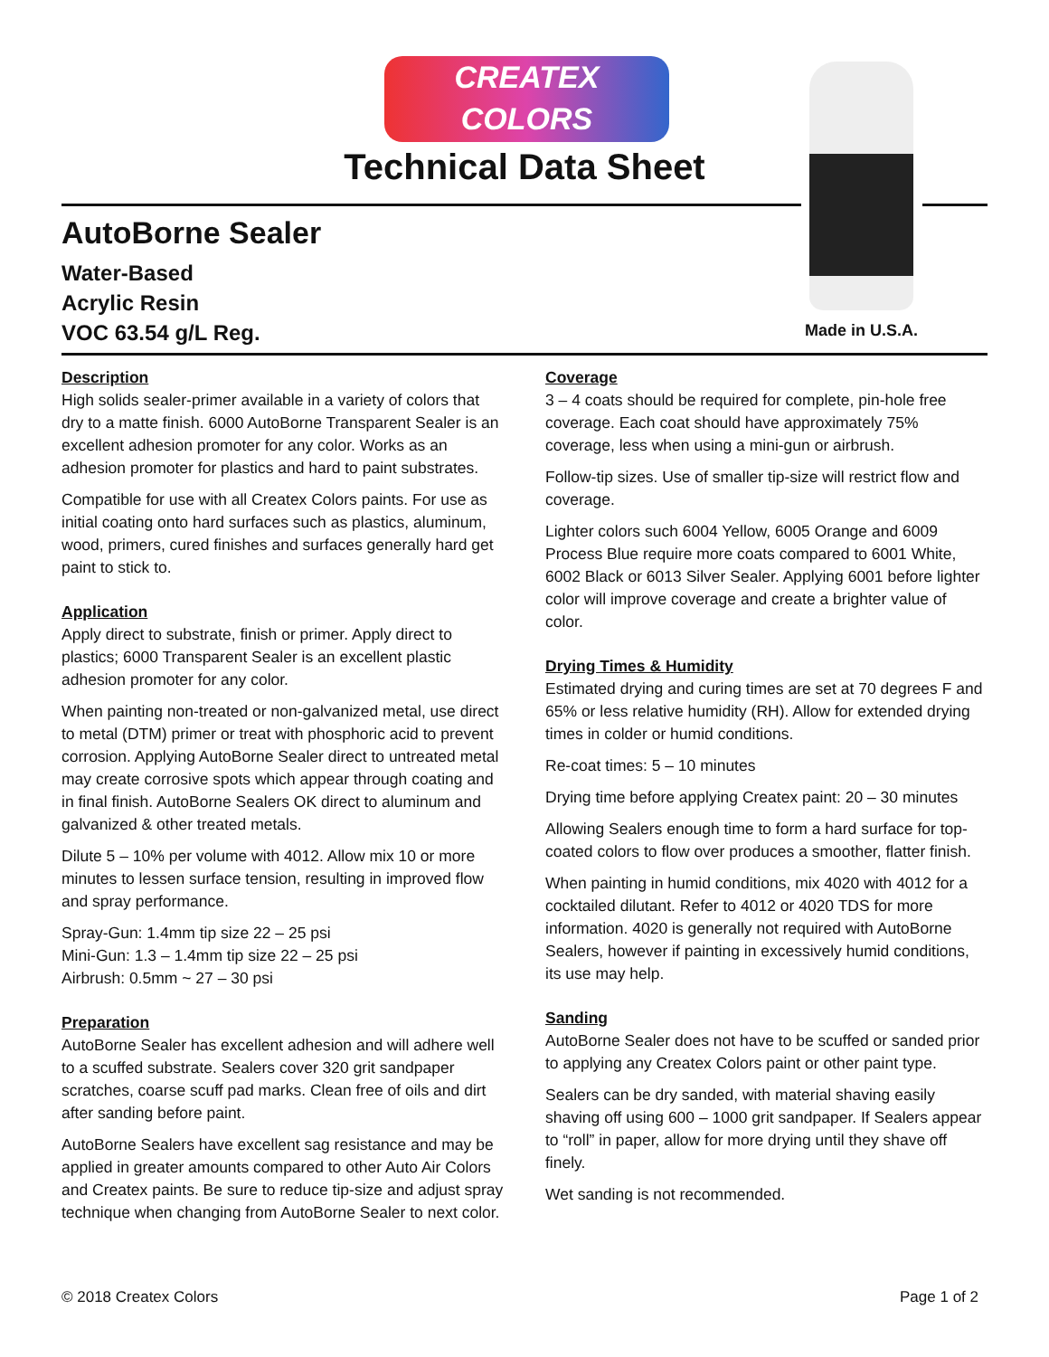CREATEX
COLORS
Technical Data Sheet
AutoBorne Sealer
Water-Based
Acrylic Resin
VOC 63.54 g/L Reg.
Made in U.S.A.
Description
High solids sealer-primer available in a variety of colors that dry to a matte finish. 6000 AutoBorne Transparent Sealer is an excellent adhesion promoter for any color. Works as an adhesion promoter for plastics and hard to paint substrates.
Compatible for use with all Createx Colors paints. For use as initial coating onto hard surfaces such as plastics, aluminum, wood, primers, cured finishes and surfaces generally hard get paint to stick to.
Application
Apply direct to substrate, finish or primer. Apply direct to plastics; 6000 Transparent Sealer is an excellent plastic adhesion promoter for any color.
When painting non-treated or non-galvanized metal, use direct to metal (DTM) primer or treat with phosphoric acid to prevent corrosion. Applying AutoBorne Sealer direct to untreated metal may create corrosive spots which appear through coating and in final finish. AutoBorne Sealers OK direct to aluminum and galvanized & other treated metals.
Dilute 5 – 10% per volume with 4012. Allow mix 10 or more minutes to lessen surface tension, resulting in improved flow and spray performance.
Spray-Gun: 1.4mm tip size 22 – 25 psi
Mini-Gun: 1.3 – 1.4mm tip size 22 – 25 psi
Airbrush: 0.5mm ~ 27 – 30 psi
Preparation
AutoBorne Sealer has excellent adhesion and will adhere well to a scuffed substrate. Sealers cover 320 grit sandpaper scratches, coarse scuff pad marks. Clean free of oils and dirt after sanding before paint.
AutoBorne Sealers have excellent sag resistance and may be applied in greater amounts compared to other Auto Air Colors and Createx paints. Be sure to reduce tip-size and adjust spray technique when changing from AutoBorne Sealer to next color.
Coverage
3 – 4 coats should be required for complete, pin-hole free coverage. Each coat should have approximately 75% coverage, less when using a mini-gun or airbrush.
Follow-tip sizes. Use of smaller tip-size will restrict flow and coverage.
Lighter colors such 6004 Yellow, 6005 Orange and 6009 Process Blue require more coats compared to 6001 White, 6002 Black or 6013 Silver Sealer. Applying 6001 before lighter color will improve coverage and create a brighter value of color.
Drying Times & Humidity
Estimated drying and curing times are set at 70 degrees F and 65% or less relative humidity (RH). Allow for extended drying times in colder or humid conditions.
Re-coat times: 5 – 10 minutes
Drying time before applying Createx paint: 20 – 30 minutes
Allowing Sealers enough time to form a hard surface for top-coated colors to flow over produces a smoother, flatter finish.
When painting in humid conditions, mix 4020 with 4012 for a cocktailed dilutant. Refer to 4012 or 4020 TDS for more information. 4020 is generally not required with AutoBorne Sealers, however if painting in excessively humid conditions, its use may help.
Sanding
AutoBorne Sealer does not have to be scuffed or sanded prior to applying any Createx Colors paint or other paint type.
Sealers can be dry sanded, with material shaving easily shaving off using 600 – 1000 grit sandpaper. If Sealers appear to “roll” in paper, allow for more drying until they shave off finely.
Wet sanding is not recommended.
© 2018 Createx Colors Page 1 of 2